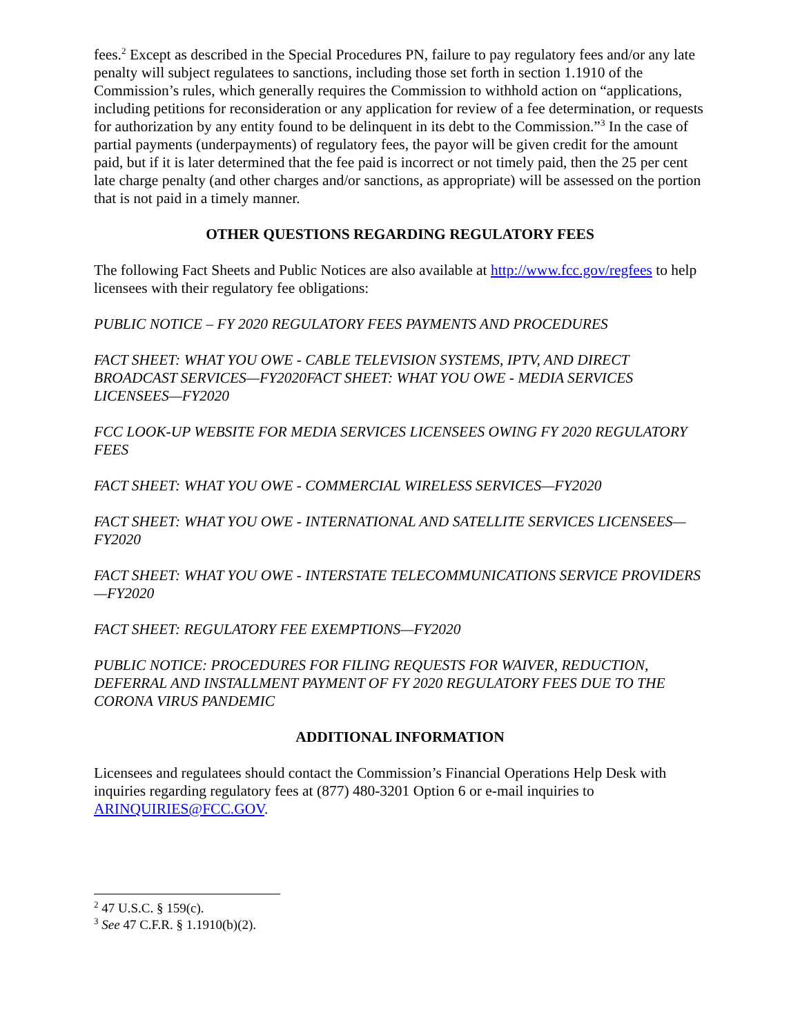fees.<sup>2</sup> Except as described in the Special Procedures PN, failure to pay regulatory fees and/or any late penalty will subject regulatees to sanctions, including those set forth in section 1.1910 of the Commission’s rules, which generally requires the Commission to withhold action on “applications, including petitions for reconsideration or any application for review of a fee determination, or requests for authorization by any entity found to be delinquent in its debt to the Commission.”<sup>3</sup> In the case of partial payments (underpayments) of regulatory fees, the payor will be given credit for the amount paid, but if it is later determined that the fee paid is incorrect or not timely paid, then the 25 per cent late charge penalty (and other charges and/or sanctions, as appropriate) will be assessed on the portion that is not paid in a timely manner.
OTHER QUESTIONS REGARDING REGULATORY FEES
The following Fact Sheets and Public Notices are also available at http://www.fcc.gov/regfees to help licensees with their regulatory fee obligations:
PUBLIC NOTICE – FY 2020 REGULATORY FEES PAYMENTS AND PROCEDURES
FACT SHEET: WHAT YOU OWE - CABLE TELEVISION SYSTEMS, IPTV, AND DIRECT BROADCAST SERVICES—FY2020FACT SHEET: WHAT YOU OWE - MEDIA SERVICES LICENSEES—FY2020
FCC LOOK-UP WEBSITE FOR MEDIA SERVICES LICENSEES OWING FY 2020 REGULATORY FEES
FACT SHEET: WHAT YOU OWE - COMMERCIAL WIRELESS SERVICES—FY2020
FACT SHEET: WHAT YOU OWE - INTERNATIONAL AND SATELLITE SERVICES LICENSEES—FY2020
FACT SHEET: WHAT YOU OWE - INTERSTATE TELECOMMUNICATIONS SERVICE PROVIDERS—FY2020
FACT SHEET: REGULATORY FEE EXEMPTIONS—FY2020
PUBLIC NOTICE: PROCEDURES FOR FILING REQUESTS FOR WAIVER, REDUCTION, DEFERRAL AND INSTALLMENT PAYMENT OF FY 2020 REGULATORY FEES DUE TO THE CORONA VIRUS PANDEMIC
ADDITIONAL INFORMATION
Licensees and regulatees should contact the Commission’s Financial Operations Help Desk with inquiries regarding regulatory fees at (877) 480-3201 Option 6 or e-mail inquiries to ARINQUIRIES@FCC.GOV.
<sup>2</sup> 47 U.S.C. § 159(c).
<sup>3</sup> See 47 C.F.R. § 1.1910(b)(2).